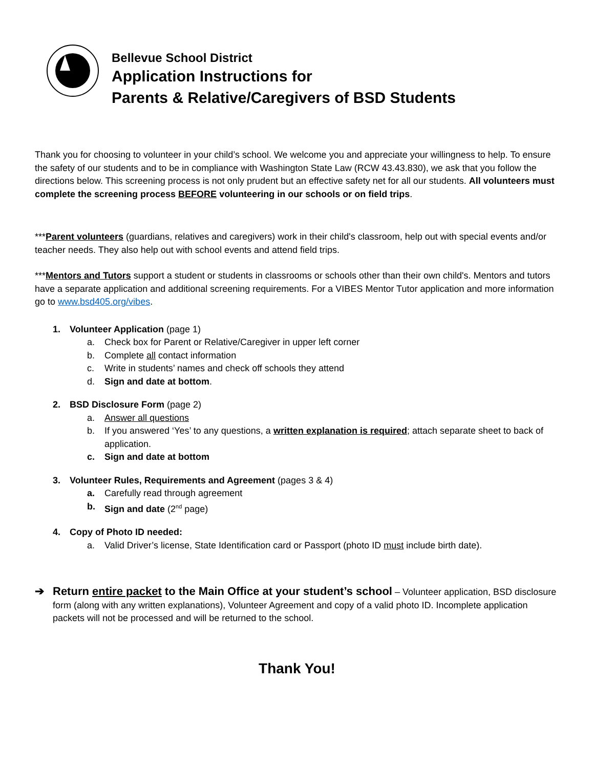Bellevue School District
Application Instructions for
Parents & Relative/Caregivers of BSD Students
Thank you for choosing to volunteer in your child’s school. We welcome you and appreciate your willingness to help. To ensure the safety of our students and to be in compliance with Washington State Law (RCW 43.43.830), we ask that you follow the directions below. This screening process is not only prudent but an effective safety net for all our students. All volunteers must complete the screening process BEFORE volunteering in our schools or on field trips.
***Parent volunteers (guardians, relatives and caregivers) work in their child's classroom, help out with special events and/or teacher needs. They also help out with school events and attend field trips.
***Mentors and Tutors support a student or students in classrooms or schools other than their own child's. Mentors and tutors have a separate application and additional screening requirements. For a VIBES Mentor Tutor application and more information go to www.bsd405.org/vibes.
1. Volunteer Application (page 1)
a. Check box for Parent or Relative/Caregiver in upper left corner
b. Complete all contact information
c. Write in students’ names and check off schools they attend
d. Sign and date at bottom.
2. BSD Disclosure Form (page 2)
a. Answer all questions
b. If you answered ‘Yes’ to any questions, a written explanation is required; attach separate sheet to back of application.
c. Sign and date at bottom
3. Volunteer Rules, Requirements and Agreement (pages 3 & 4)
a. Carefully read through agreement
b. Sign and date (2<sup>nd</sup> page)
4. Copy of Photo ID needed:
a. Valid Driver’s license, State Identification card or Passport (photo ID must include birth date).
➔ Return entire packet to the Main Office at your student’s school – Volunteer application, BSD disclosure form (along with any written explanations), Volunteer Agreement and copy of a valid photo ID. Incomplete application packets will not be processed and will be returned to the school.
Thank You!